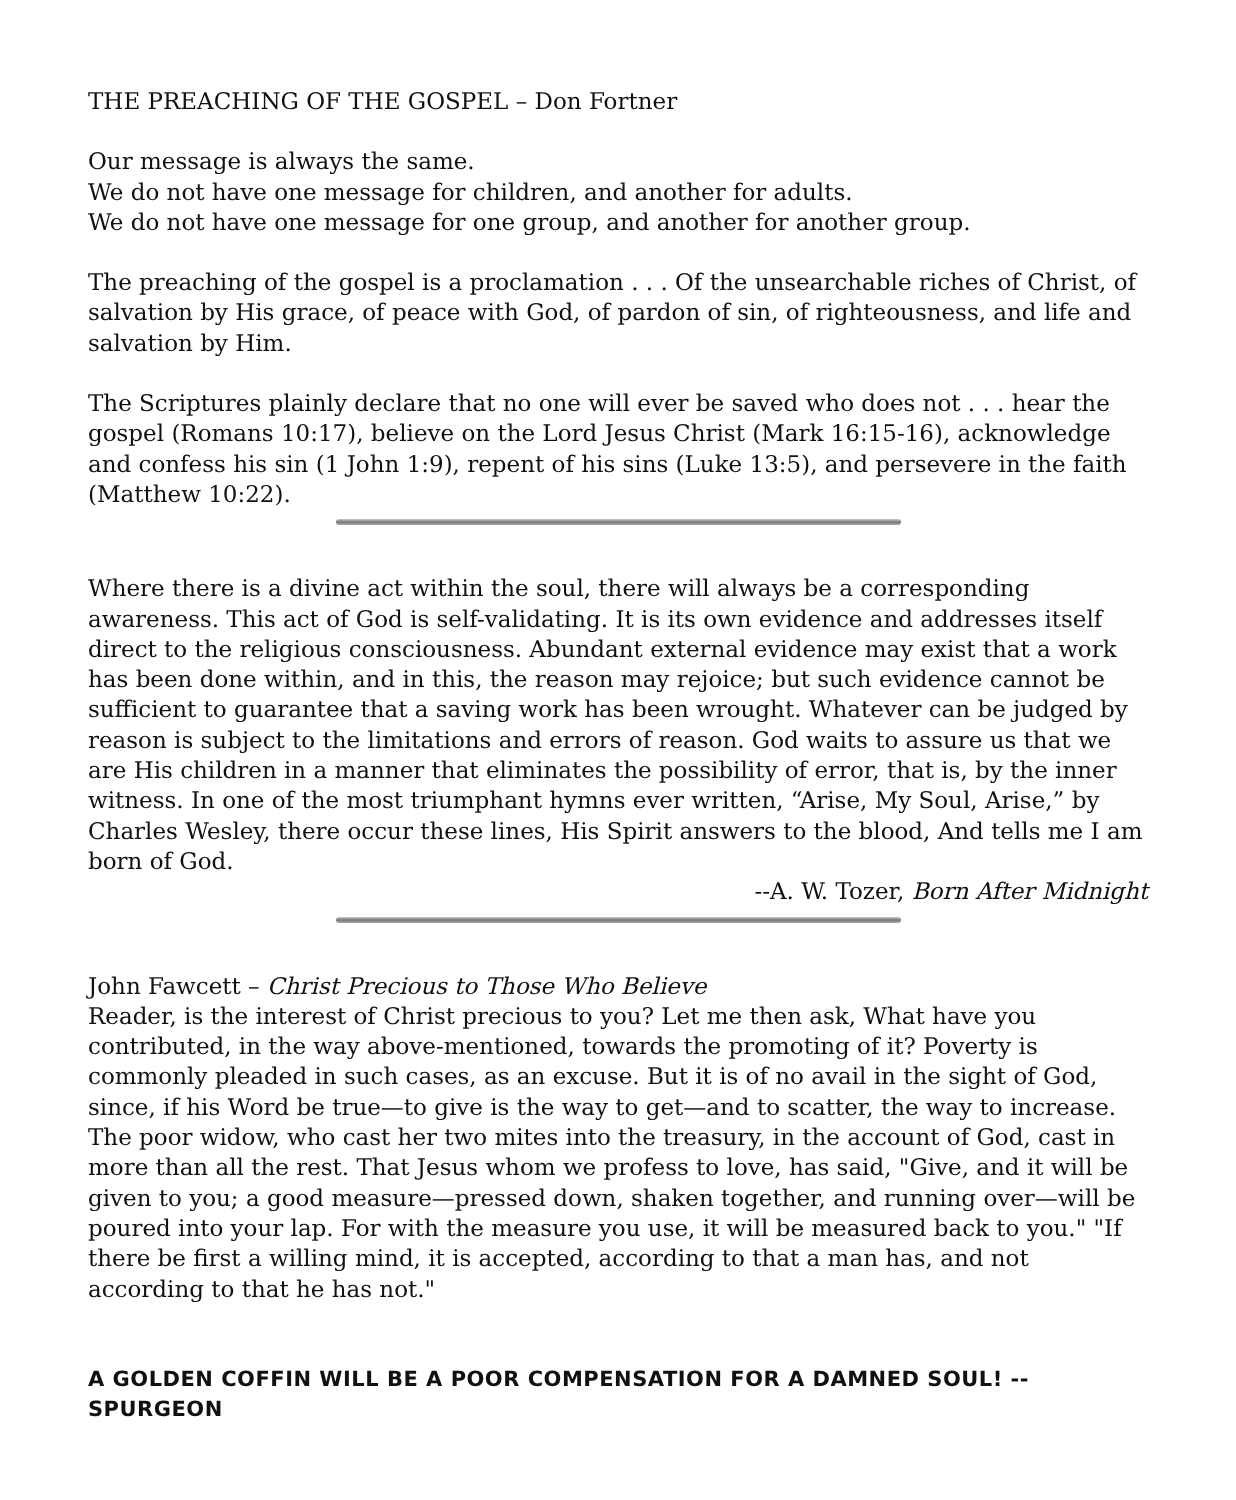THE PREACHING OF THE GOSPEL – Don Fortner
Our message is always the same.
We do not have one message for children, and another for adults.
We do not have one message for one group, and another for another group.
The preaching of the gospel is a proclamation . . . Of the unsearchable riches of Christ, of salvation by His grace, of peace with God, of pardon of sin, of righteousness, and life and salvation by Him.
The Scriptures plainly declare that no one will ever be saved who does not . . . hear the gospel (Romans 10:17), believe on the Lord Jesus Christ (Mark 16:15-16), acknowledge and confess his sin (1 John 1:9), repent of his sins (Luke 13:5), and persevere in the faith (Matthew 10:22).
Where there is a divine act within the soul, there will always be a corresponding awareness. This act of God is self-validating. It is its own evidence and addresses itself direct to the religious consciousness. Abundant external evidence may exist that a work has been done within, and in this, the reason may rejoice; but such evidence cannot be sufficient to guarantee that a saving work has been wrought. Whatever can be judged by reason is subject to the limitations and errors of reason. God waits to assure us that we are His children in a manner that eliminates the possibility of error, that is, by the inner witness. In one of the most triumphant hymns ever written, “Arise, My Soul, Arise,” by Charles Wesley, there occur these lines, His Spirit answers to the blood, And tells me I am born of God.
--A. W. Tozer, Born After Midnight
John Fawcett – Christ Precious to Those Who Believe
Reader, is the interest of Christ precious to you? Let me then ask, What have you contributed, in the way above-mentioned, towards the promoting of it? Poverty is commonly pleaded in such cases, as an excuse. But it is of no avail in the sight of God, since, if his Word be true—to give is the way to get—and to scatter, the way to increase. The poor widow, who cast her two mites into the treasury, in the account of God, cast in more than all the rest. That Jesus whom we profess to love, has said, "Give, and it will be given to you; a good measure—pressed down, shaken together, and running over—will be poured into your lap. For with the measure you use, it will be measured back to you." "If there be first a willing mind, it is accepted, according to that a man has, and not according to that he has not."
A GOLDEN COFFIN WILL BE A POOR COMPENSATION FOR A DAMNED SOUL! --SPURGEON